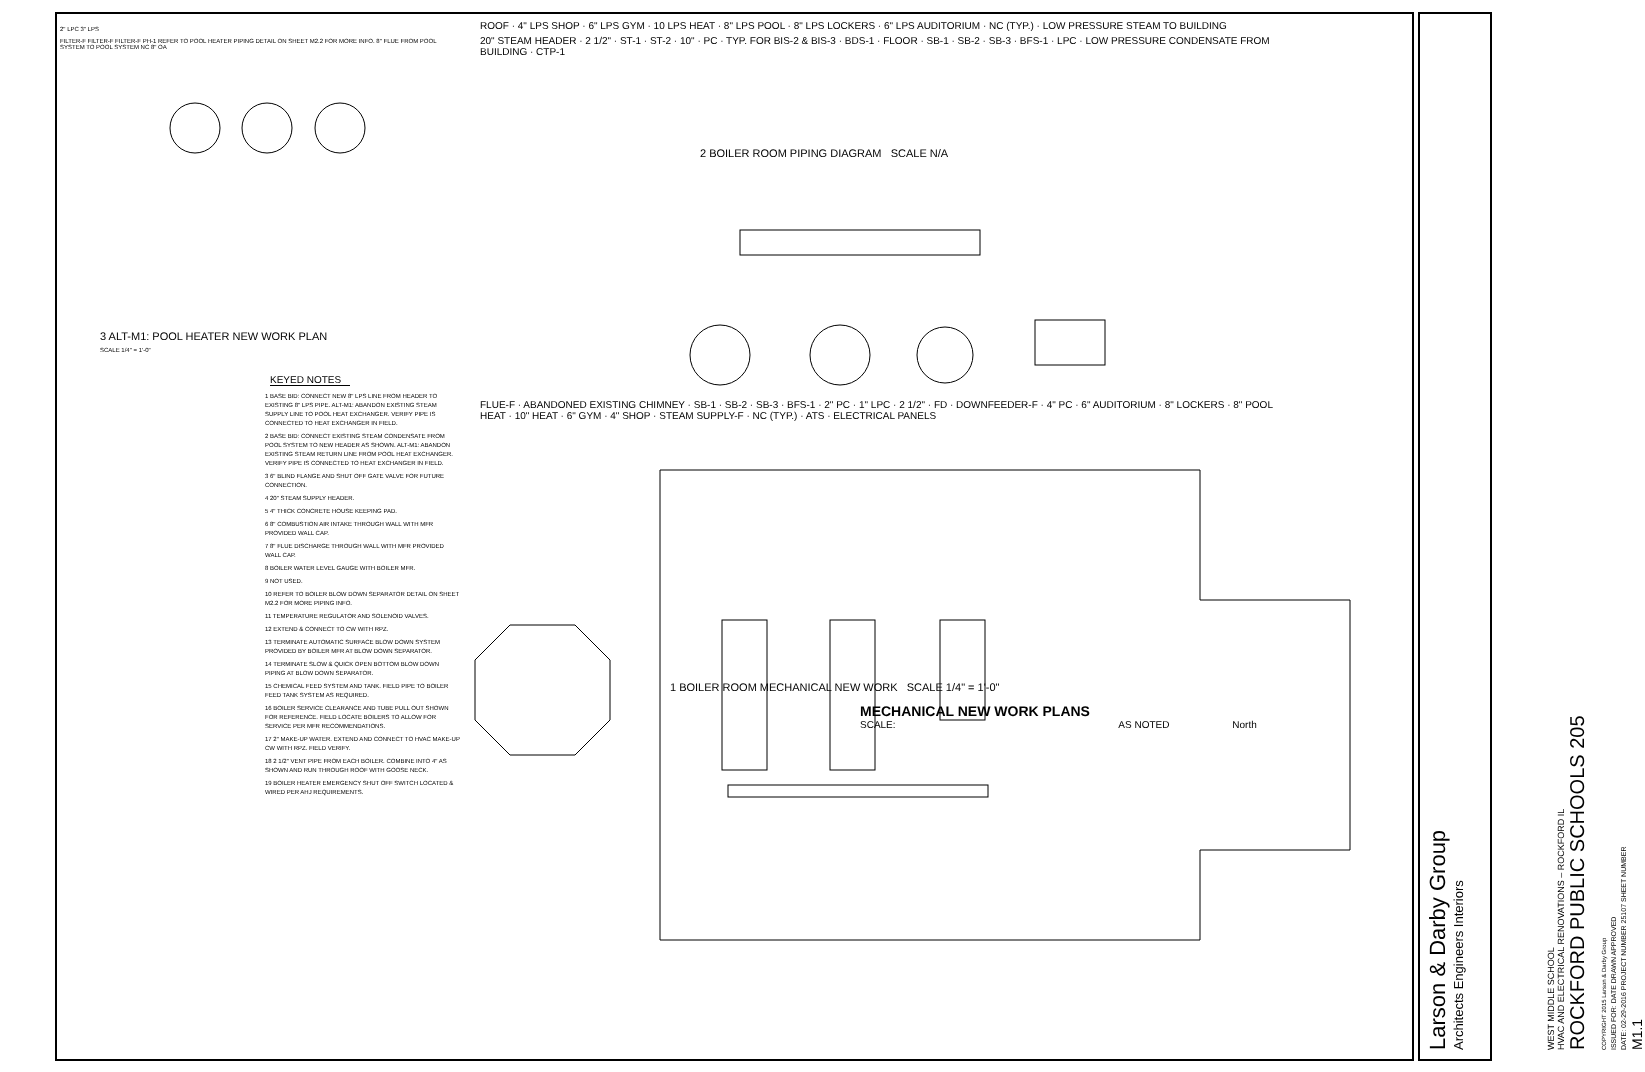2" LPC 3" LPS
FILTER-F FILTER-F FILTER-F PH-1 REFER TO POOL HEATER PIPING DETAIL ON SHEET M2.2 FOR MORE INFO. 8" FLUE FROM POOL SYSTEM TO POOL SYSTEM NC 8" OA
3 ALT-M1: POOL HEATER NEW WORK PLAN
SCALE 1/4" = 1'-0"
KEYED NOTES
1 BASE BID: CONNECT NEW 8" LPS LINE FROM HEADER TO EXISTING 8" LPS PIPE. ALT-M1: ABANDON EXISTING STEAM SUPPLY LINE TO POOL HEAT EXCHANGER. VERIFY PIPE IS CONNECTED TO HEAT EXCHANGER IN FIELD.
2 BASE BID: CONNECT EXISTING STEAM CONDENSATE FROM POOL SYSTEM TO NEW HEADER AS SHOWN. ALT-M1: ABANDON EXISTING STEAM RETURN LINE FROM POOL HEAT EXCHANGER. VERIFY PIPE IS CONNECTED TO HEAT EXCHANGER IN FIELD.
3 6" BLIND FLANGE AND SHUT OFF GATE VALVE FOR FUTURE CONNECTION.
4 20" STEAM SUPPLY HEADER.
5 4" THICK CONCRETE HOUSE KEEPING PAD.
6 8" COMBUSTION AIR INTAKE THROUGH WALL WITH MFR PROVIDED WALL CAP.
7 8" FLUE DISCHARGE THROUGH WALL WITH MFR PROVIDED WALL CAP.
8 BOILER WATER LEVEL GAUGE WITH BOILER MFR.
9 NOT USED.
10 REFER TO BOILER BLOW DOWN SEPARATOR DETAIL ON SHEET M2.2 FOR MORE PIPING INFO.
11 TEMPERATURE REGULATOR AND SOLENOID VALVES.
12 EXTEND & CONNECT TO CW WITH RPZ.
13 TERMINATE AUTOMATIC SURFACE BLOW DOWN SYSTEM PROVIDED BY BOILER MFR AT BLOW DOWN SEPARATOR.
14 TERMINATE SLOW & QUICK OPEN BOTTOM BLOW DOWN PIPING AT BLOW DOWN SEPARATOR.
15 CHEMICAL FEED SYSTEM AND TANK. FIELD PIPE TO BOILER FEED TANK SYSTEM AS REQUIRED.
16 BOILER SERVICE CLEARANCE AND TUBE PULL OUT SHOWN FOR REFERENCE. FIELD LOCATE BOILERS TO ALLOW FOR SERVICE PER MFR RECOMMENDATIONS.
17 2" MAKE-UP WATER. EXTEND AND CONNECT TO HVAC MAKE-UP CW WITH RPZ. FIELD VERIFY.
18 2 1/2" VENT PIPE FROM EACH BOILER. COMBINE INTO 4" AS SHOWN AND RUN THROUGH ROOF WITH GOOSE NECK.
19 BOILER HEATER EMERGENCY SHUT OFF SWITCH LOCATED & WIRED PER AHJ REQUIREMENTS.
ROOF · 4" LPS SHOP · 6" LPS GYM · 10 LPS HEAT · 8" LPS POOL · 8" LPS LOCKERS · 6" LPS AUDITORIUM · NC (TYP.) · LOW PRESSURE STEAM TO BUILDING
20" STEAM HEADER · 2 1/2" · ST-1 · ST-2 · 10" · PC · TYP. FOR BIS-2 & BIS-3 · BDS-1 · FLOOR · SB-1 · SB-2 · SB-3 · BFS-1 · LPC · LOW PRESSURE CONDENSATE FROM BUILDING · CTP-1
2 BOILER ROOM PIPING DIAGRAM SCALE N/A
FLUE-F · ABANDONED EXISTING CHIMNEY · SB-1 · SB-2 · SB-3 · BFS-1 · 2" PC · 1" LPC · 2 1/2" · FD · DOWNFEEDER-F · 4" PC · 6" AUDITORIUM · 8" LOCKERS · 8" POOL HEAT · 10" HEAT · 6" GYM · 4" SHOP · STEAM SUPPLY-F · NC (TYP.) · ATS · ELECTRICAL PANELS
1 BOILER ROOM MECHANICAL NEW WORK SCALE 1/4" = 1'-0"
MECHANICAL NEW WORK PLANS
SCALE: AS NOTED North
Larson & Darby Group
Architects Engineers Interiors
WEST MIDDLE SCHOOL
HVAC AND ELECTRICAL RENOVATIONS – ROCKFORD IL
ROCKFORD PUBLIC SCHOOLS 205
COPYRIGHT 2015 Larson & Darby Group
ISSUED FOR: DATE DRAWN APPROVED
DATE: 02-29-2016 PROJECT NUMBER 25107 SHEET NUMBER
M1.1